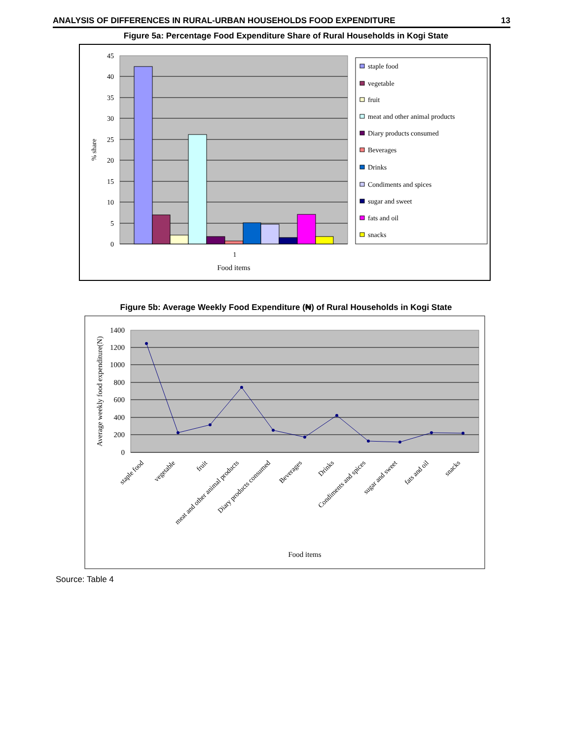ANALYSIS OF DIFFERENCES IN RURAL-URBAN HOUSEHOLDS FOOD EXPENDITURE 13
Figure 5a: Percentage Food Expenditure Share of Rural Households in Kogi State
45
40
35
30
25
20
15
10
5
0
% share
1
Food items
staple food
vegetable
fruit
meat and other animal products
Diary products consumed
Beverages
Drinks
Condiments and spices
sugar and sweet
fats and oil
snacks
Figure 5b: Average Weekly Food Expenditure (₦) of Rural Households in Kogi State
1400
1200
1000
800
600
400
200
0
Average weekly food expenditure(N)
staple food
vegetable
fruit
meat and other animal products
Diary products consumed
Beverages
Drinks
Condiments and spices
sugar and sweet
fats and oil
snacks
Food items
Source: Table 4